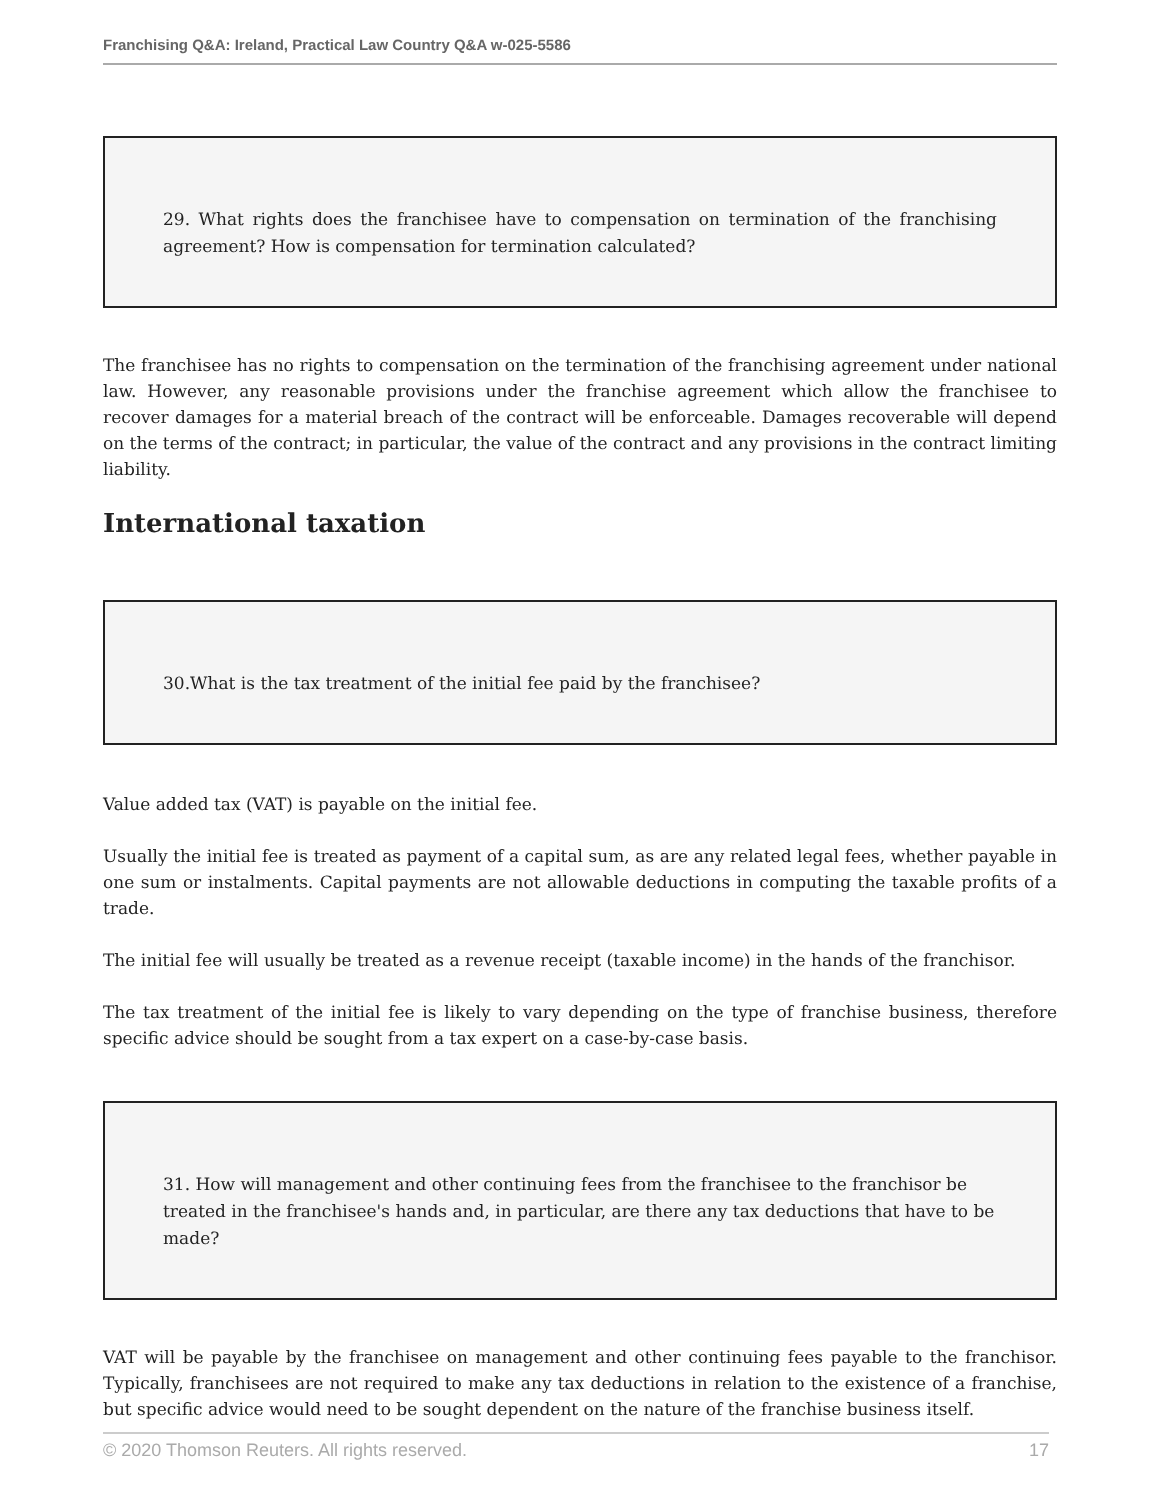Franchising Q&A: Ireland, Practical Law Country Q&A w-025-5586
29. What rights does the franchisee have to compensation on termination of the franchising agreement? How is compensation for termination calculated?
The franchisee has no rights to compensation on the termination of the franchising agreement under national law. However, any reasonable provisions under the franchise agreement which allow the franchisee to recover damages for a material breach of the contract will be enforceable. Damages recoverable will depend on the terms of the contract; in particular, the value of the contract and any provisions in the contract limiting liability.
International taxation
30.What is the tax treatment of the initial fee paid by the franchisee?
Value added tax (VAT) is payable on the initial fee.
Usually the initial fee is treated as payment of a capital sum, as are any related legal fees, whether payable in one sum or instalments. Capital payments are not allowable deductions in computing the taxable profits of a trade.
The initial fee will usually be treated as a revenue receipt (taxable income) in the hands of the franchisor.
The tax treatment of the initial fee is likely to vary depending on the type of franchise business, therefore specific advice should be sought from a tax expert on a case-by-case basis.
31. How will management and other continuing fees from the franchisee to the franchisor be treated in the franchisee's hands and, in particular, are there any tax deductions that have to be made?
VAT will be payable by the franchisee on management and other continuing fees payable to the franchisor. Typically, franchisees are not required to make any tax deductions in relation to the existence of a franchise, but specific advice would need to be sought dependent on the nature of the franchise business itself.
© 2020 Thomson Reuters. All rights reserved. 17